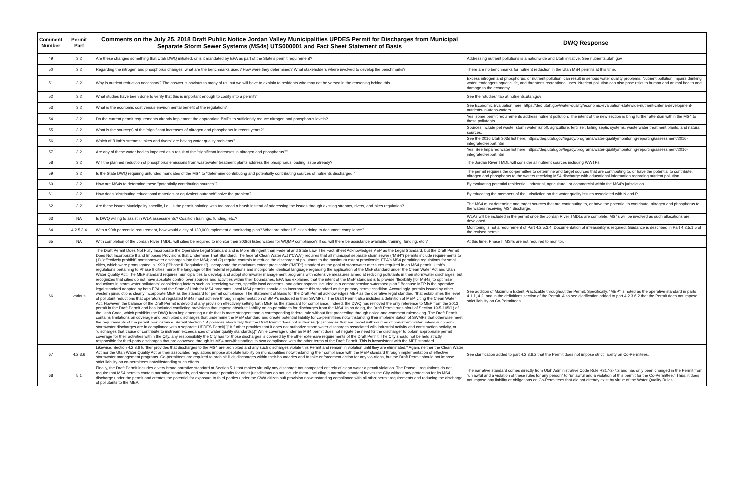| Comment Number | Permit Part | Comments on the July 25, 2018 Draft Public Notice Jordan Valley Municipalities UPDES Permit for Discharges from Municipal Separate Storm Sewer Systems (MS4s) UTS000001 and Fact Sheet Statement of Basis | DWQ Response |
| --- | --- | --- | --- |
| 49 | 3.2 | Are these changes something that Utah DWQ initiated, or is it mandated by EPA as part of the State's permit requirement? | Addressing nutrient pollutions is a nationwide and Utah initiative. See nutrients.utah.gov |
| 50 | 3.2 | Regarding the nitrogen and phosphorus changes, what are the benchmarks used? How were they determined? What stakeholders where involved to develop the benchmarks? | There are no benchmarks for nutrient reduction in the Utah MS4 permits at this time. |
| 51 | 3.2 | Why is nutrient reduction necessary? The answer is obvious to many of us, but we will have to explain to residents who may not be versed in the reasoning behind this. | Excess nitrogen and phosphorus, or nutrient pollution, can result in serious water quality problems. Nutrient pollution impairs drinking water, endangers aquatic life, and threatens recreational uses. Nutrient pollution can also pose risks to human and animal health and damage to the economy. |
| 52 | 3.2 | What studies have been done to verify that this is important enough to codify into a permit? | See the "studies" tab at nutrients.utah.gov |
| 53 | 3.2 | What is the economic cost versus environmental benefit of the regulation? | See Economic Evaluation here: https://deq.utah.gov/water-quality/economic-evaluation-statewide-nutrient-criteria-development-nutrients-in-utahs-waters |
| 54 | 3.2 | Do the current permit requirements already implement the appropriate BMPs to sufficiently reduce nitrogen and phosphorus levels? | Yes, some permit requirements address nutrient pollution. The intent of the new section is bring further attention within the MS4 to these pollutants. |
| 55 | 3.2 | What is the source(s) of the "significant increases of nitrogen and phosphorus in recent years?" | Sources include pet waste, storm water runoff, agriculture, fertilizer, failing septic systems, waste water treatment plants, and natural sources. |
| 56 | 3.2 | Which of "Utah's streams, lakes and rivers" are having water quality problems? | See the 2016 Utah 303d list here: https://deq.utah.gov/legacy/programs/water-quality/monitoring-reporting/assessment/2016-integrated-report.htm |
| 57 | 3.2 | Are any of these water bodies impaired as a result of the "significant increases in nitrogen and phosphorus?" | Yes. See Impaired water list here: https://deq.utah.gov/legacy/programs/water-quality/monitoring-reporting/assessment/2016-integrated-report.htm |
| 58 | 3.2 | Will the planned reduction of phosphorus emissions from wastewater treatment plants address the phosphorus loading issue already? | The Jordan River TMDL will consider all nutrient sources including WWTPs. |
| 59 | 3.2 | Is the State DWQ requiring unfunded mandates of the MS4 to "determine contributing and potentially contributing sources of nutrients discharged." | The permit requires the co-permittee to determine and target sources that are contributing to, or have the potential to contribute, nitrogen and phosphorus to the waters receiving MS4 discharge with educational information regarding nutrient pollution. |
| 60 | 3.2 | How are MS4s to determine these "potentially contributing sources"? | By evaluating potential residential, industrial, agricultural, or commercial within the MS4's jurisdiction. |
| 61 | 3.2 | How does "distributing educational materials or equivalent outreach" solve the problem? | By educating the members of the jurisdiction on the water quality issues associated with N and P. |
| 62 | 3.2 | Are these issues Municipality specific, i.e., is the permit painting with too broad a brush instead of addressing the issues through existing streams, rivers, and lakes regulation? | The MS4 must determine and target sources that are contributing to, or have the potential to contribute, nitrogen and phosphorus to the waters receiving MS4 discharge. |
| 63 | NA | Is DWQ willing to assist in WLA assessments? Coalition trainings, funding, etc.? | WLAs will be included in the permit once the Jordan River TMDLs are complete. MS4s will be involved as such allocations are developed. |
| 64 | 4.2.5.3.4 | With a 90th percentile requirement, how would a city of 120,000 implement a monitoring plan? What are other US cities doing to document compliance? | Monitoring is not a requirement of Part 4.2.5.3.4. Documentation of infeasibility is required. Guidance is described in Part 4.2.5.1.5 of the revised permit. |
| 65 | NA | With completion of the Jordan River TMDL, will cities be required to monitor their 303(d) listed waters for WQMP compliance? If so, will there be assistance available, training, funding, etc.? | At this time, Phase II MS4s are not required to monitor. |
| 66 | various | The Draft Permit Does Not Fully Incorporate the Operative Legal Standard and is More Stringent than Federal and State Law. The Fact Sheet Acknowledges MEP as the Legal Standard, but the Draft Permit Does Not Incorporate It and Imposes Provisions that Undermine That Standard. The federal Clean Water Act ("CWA") requires that all municipal separate storm sewer ("MS4") permits include requirements to (1) "effectively prohibit" nonstormwater discharges into the MS4; and (2) require controls to reduce the discharge of pollutants to the maximum extent practicable. EPA's MS4 permitting regulations for small cities, which were promulgated in 1999 ("Phase II Regulations"), incorporate the maximum extent practicable ("MEP") standard as the goal of stormwater measures required in an MS4 permit. Utah's regulations pertaining to Phase II cities mirror the language of the federal regulations and incorporate identical language regarding the application of the MEP standard under the Clean Water Act and Utah Water Quality Act. The MEP standard requires municipalities to develop and adopt stormwater management programs with extensive measures aimed at reducing pollutants in their stormwater discharges, but recognizes that cities do not have absolute control over sources and activities within their boundaries. EPA has explained that the intent of the MEP standard is to provide "flexibility [for MS4s] to optimize reductions in storm water pollutants" considering factors such as "receiving waters, specific local concerns, and other aspects included in a comprehensive watershed plan." Because MEP is the operative legal standard adopted by both EPA and the State of Utah for MS4 programs, local MS4 permits should also incorporate this standard as the primary permit condition. Accordingly, permits issued by other western jurisdictions clearly incorporate MEP as the standard for permit compliance. The Statement of Basis for the Draft Permit acknowledges MEP as the operative legal standard "that establishes the level of pollutant reductions that operators of regulated MS4s must achieve through implementation of BMP's included in their SWMPs." The Draft Permit also includes a definition of MEP, citing the Clean Water Act. However, the balance of the Draft Permit is devoid of any provision effectively setting forth MEP as the standard for compliance. Indeed, the DWQ has removed the only reference to MEP from the 2013 permit in the Draft Permit and has included conflicting provisions that impose absolute liability on co-permittees for discharges from the MS4. In so doing, the Draft Permit runs afoul of Section 19-5-105(1) of the Utah Code, which prohibits the DWQ from implementing a rule that is more stringent than a corresponding federal rule without first proceeding through notice-and-comment rulemaking. The Draft Permit contains limitations on coverage and prohibited discharges that undermine the MEP standard and create potential liability for co-permittees notwithstanding their implementation of SWMPs that otherwise meet the requirements of the permit. For instance, Permit Section 1.4 provides absolutely that the Draft Permit does not authorize "[d]ischarges that are mixed with sources of non-storm water unless such non-stormwater discharges are in compliance with a separate UPDES Permit[.]" It further provides that it does not authorize storm water discharges associated with industrial activity and construction activity, or "discharges that cause or contribute to instream exceedances of water quality standards[.]" While coverage under an MS4 permit does not negate the need for the discharger to obtain appropriate permit coverage for their activities within the City, any responsibility the City has for those discharges is covered by the other extensive requirements of the Draft Permit. The City should not be held strictly responsible for third-party discharges that are conveyed through its MS4 notwithstanding its own compliance with the other terms of the Draft Permit. This is inconsistent with the MEP standard. | See addition of Maximum Extent Practicable throughout the Permit. Specifically, "MEP" is noted as the operative standard in parts 4.1.1, 4.2, and in the definitions section of the Permit. Also see clarification added to part 4.2.3.6.2 that the Permit does not impose strict liability on Co-Permittees. |
| 67 | 4.2.3.6 | Likewise, Section 4.2.3.6 further provides that discharges to the MS4 are prohibited and any such discharges violate this Permit and remain in violation until they are eliminated." Again, neither the Clean Water Act nor the Utah Water Quality Act or their associated regulations impose absolute liability on municipalities notwithstanding their compliance with the MEP standard through implementation of effective stormwater management programs. Co-permittees are required to prohibit illicit discharges within their boundaries and to take enforcement action for any violations, but the Draft Permit should not impose strict liability on co-permittees notwithstanding such efforts. | See clarification added to part 4.2.3.6.2 that the Permit does not impose strict liability on Co-Permitees. |
| 68 | 5.1 | Finally, the Draft Permit includes a very broad narrative standard at Section 5.1 that makes virtually any discharge not composed entirely of clean water a permit violation. The Phase II regulations do not require that MS4 permits contain narrative standards, and storm water permits for other jurisdictions do not include them. Including a narrative standard leaves the City without any protection for its MS4 discharge under the permit and creates the potential for exposure to third parties under the CWA citizen suit provision notwithstanding compliance with all other permit requirements and reducing the discharge of pollutants to the MEP. | The narrative standard comes directly from Utah Administrative Code Rule R317-2-7.2 and has only been changed in the Permit from "unlawful and a violation of these rules for any person" to "unlawful and a violation of this permit for the Co-Permittee." Thus, it does not impose any liability or obligations on Co-Permittees that did not already exist by virtue of the Water Quality Rules. |